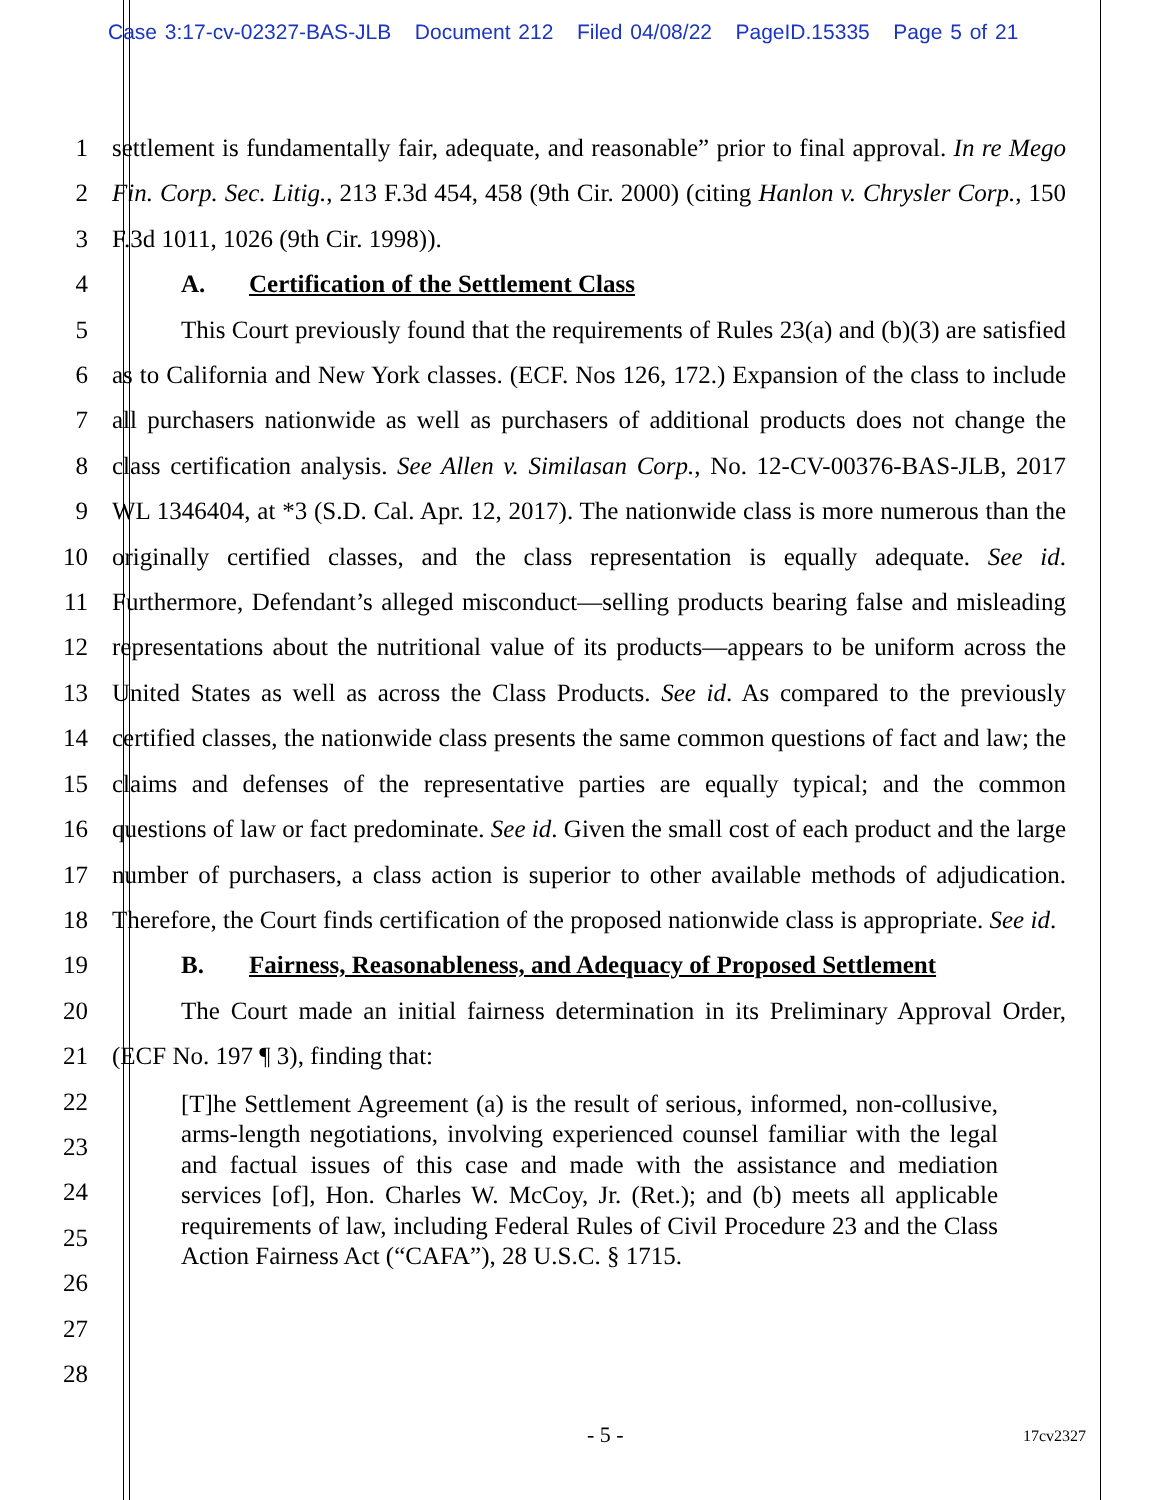Case 3:17-cv-02327-BAS-JLB Document 212 Filed 04/08/22 PageID.15335 Page 5 of 21
1
2
3
4
5
6
7
8
9
10
11
12
13
14
15
16
17
18
19
20
21
22
23
24
25
26
27
28
settlement is fundamentally fair, adequate, and reasonable” prior to final approval. In re Mego Fin. Corp. Sec. Litig., 213 F.3d 454, 458 (9th Cir. 2000) (citing Hanlon v. Chrysler Corp., 150 F.3d 1011, 1026 (9th Cir. 1998)).
A. Certification of the Settlement Class
This Court previously found that the requirements of Rules 23(a) and (b)(3) are satisfied as to California and New York classes. (ECF. Nos 126, 172.) Expansion of the class to include all purchasers nationwide as well as purchasers of additional products does not change the class certification analysis. See Allen v. Similasan Corp., No. 12-CV-00376-BAS-JLB, 2017 WL 1346404, at *3 (S.D. Cal. Apr. 12, 2017). The nationwide class is more numerous than the originally certified classes, and the class representation is equally adequate. See id. Furthermore, Defendant’s alleged misconduct—selling products bearing false and misleading representations about the nutritional value of its products—appears to be uniform across the United States as well as across the Class Products. See id. As compared to the previously certified classes, the nationwide class presents the same common questions of fact and law; the claims and defenses of the representative parties are equally typical; and the common questions of law or fact predominate. See id. Given the small cost of each product and the large number of purchasers, a class action is superior to other available methods of adjudication. Therefore, the Court finds certification of the proposed nationwide class is appropriate. See id.
B. Fairness, Reasonableness, and Adequacy of Proposed Settlement
The Court made an initial fairness determination in its Preliminary Approval Order, (ECF No. 197 ¶ 3), finding that:
[T]he Settlement Agreement (a) is the result of serious, informed, non-collusive, arms-length negotiations, involving experienced counsel familiar with the legal and factual issues of this case and made with the assistance and mediation services [of], Hon. Charles W. McCoy, Jr. (Ret.); and (b) meets all applicable requirements of law, including Federal Rules of Civil Procedure 23 and the Class Action Fairness Act (“CAFA”), 28 U.S.C. § 1715.
- 5 - 17cv2327